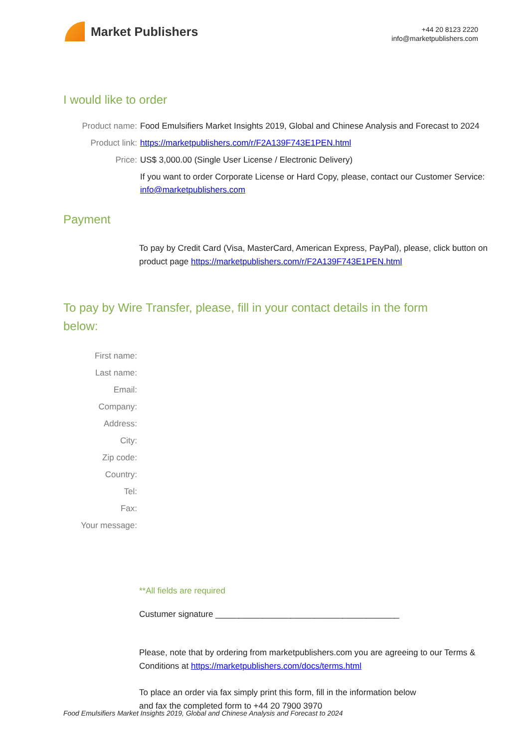Market Publishers
+44 20 8123 2220
info@marketpublishers.com
I would like to order
| Product name: | Food Emulsifiers Market Insights 2019, Global and Chinese Analysis and Forecast to 2024 |
| Product link: | https://marketpublishers.com/r/F2A139F743E1PEN.html |
| Price: | US$ 3,000.00 (Single User License / Electronic Delivery) |
| | If you want to order Corporate License or Hard Copy, please, contact our Customer Service: info@marketpublishers.com |
Payment
To pay by Credit Card (Visa, MasterCard, American Express, PayPal), please, click button on product page https://marketpublishers.com/r/F2A139F743E1PEN.html
To pay by Wire Transfer, please, fill in your contact details in the form below:
| First name: | |
| Last name: | |
| Email: | |
| Company: | |
| Address: | |
| City: | |
| Zip code: | |
| Country: | |
| Tel: | |
| Fax: | |
| Your message: | |
**All fields are required
Custumer signature _______________________________________
Please, note that by ordering from marketpublishers.com you are agreeing to our Terms & Conditions at https://marketpublishers.com/docs/terms.html
To place an order via fax simply print this form, fill in the information below
and fax the completed form to +44 20 7900 3970
Food Emulsifiers Market Insights 2019, Global and Chinese Analysis and Forecast to 2024